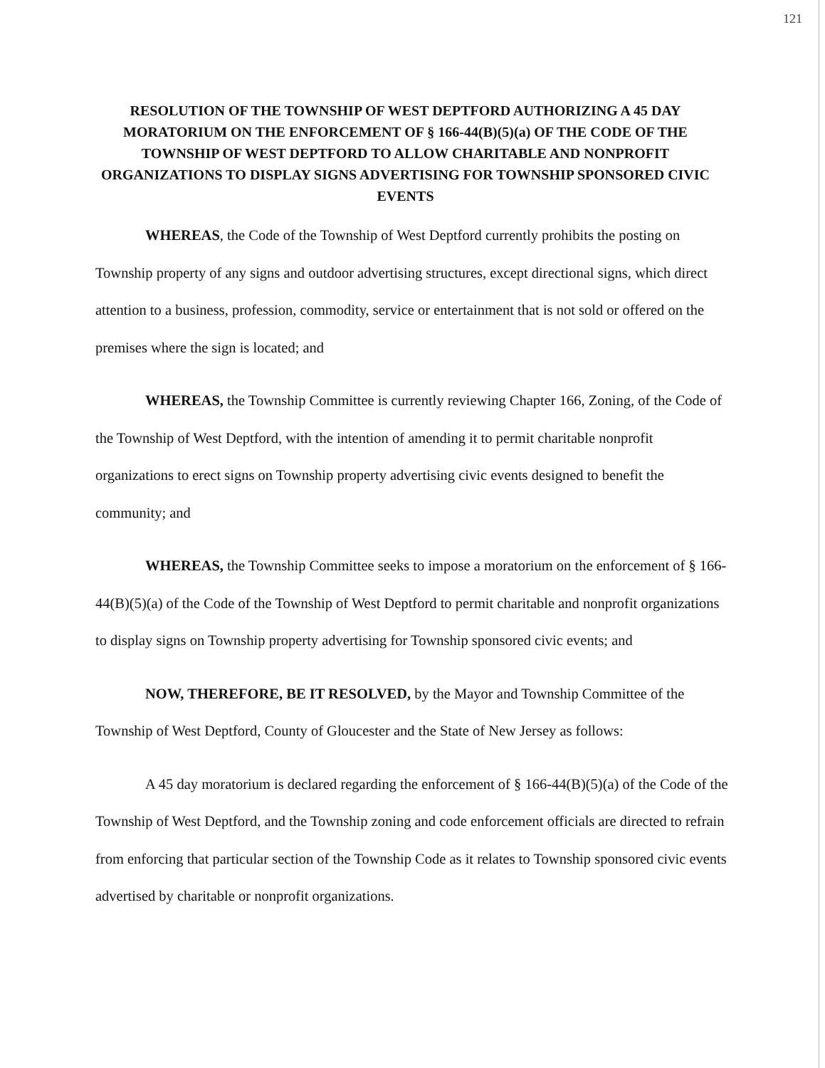121
RESOLUTION OF THE TOWNSHIP OF WEST DEPTFORD AUTHORIZING A 45 DAY MORATORIUM ON THE ENFORCEMENT OF § 166-44(B)(5)(a) OF THE CODE OF THE TOWNSHIP OF WEST DEPTFORD TO ALLOW CHARITABLE AND NONPROFIT ORGANIZATIONS TO DISPLAY SIGNS ADVERTISING FOR TOWNSHIP SPONSORED CIVIC EVENTS
WHEREAS, the Code of the Township of West Deptford currently prohibits the posting on Township property of any signs and outdoor advertising structures, except directional signs, which direct attention to a business, profession, commodity, service or entertainment that is not sold or offered on the premises where the sign is located; and
WHEREAS, the Township Committee is currently reviewing Chapter 166, Zoning, of the Code of the Township of West Deptford, with the intention of amending it to permit charitable nonprofit organizations to erect signs on Township property advertising civic events designed to benefit the community; and
WHEREAS, the Township Committee seeks to impose a moratorium on the enforcement of § 166-44(B)(5)(a) of the Code of the Township of West Deptford to permit charitable and nonprofit organizations to display signs on Township property advertising for Township sponsored civic events; and
NOW, THEREFORE, BE IT RESOLVED, by the Mayor and Township Committee of the Township of West Deptford, County of Gloucester and the State of New Jersey as follows:
A 45 day moratorium is declared regarding the enforcement of § 166-44(B)(5)(a) of the Code of the Township of West Deptford, and the Township zoning and code enforcement officials are directed to refrain from enforcing that particular section of the Township Code as it relates to Township sponsored civic events advertised by charitable or nonprofit organizations.